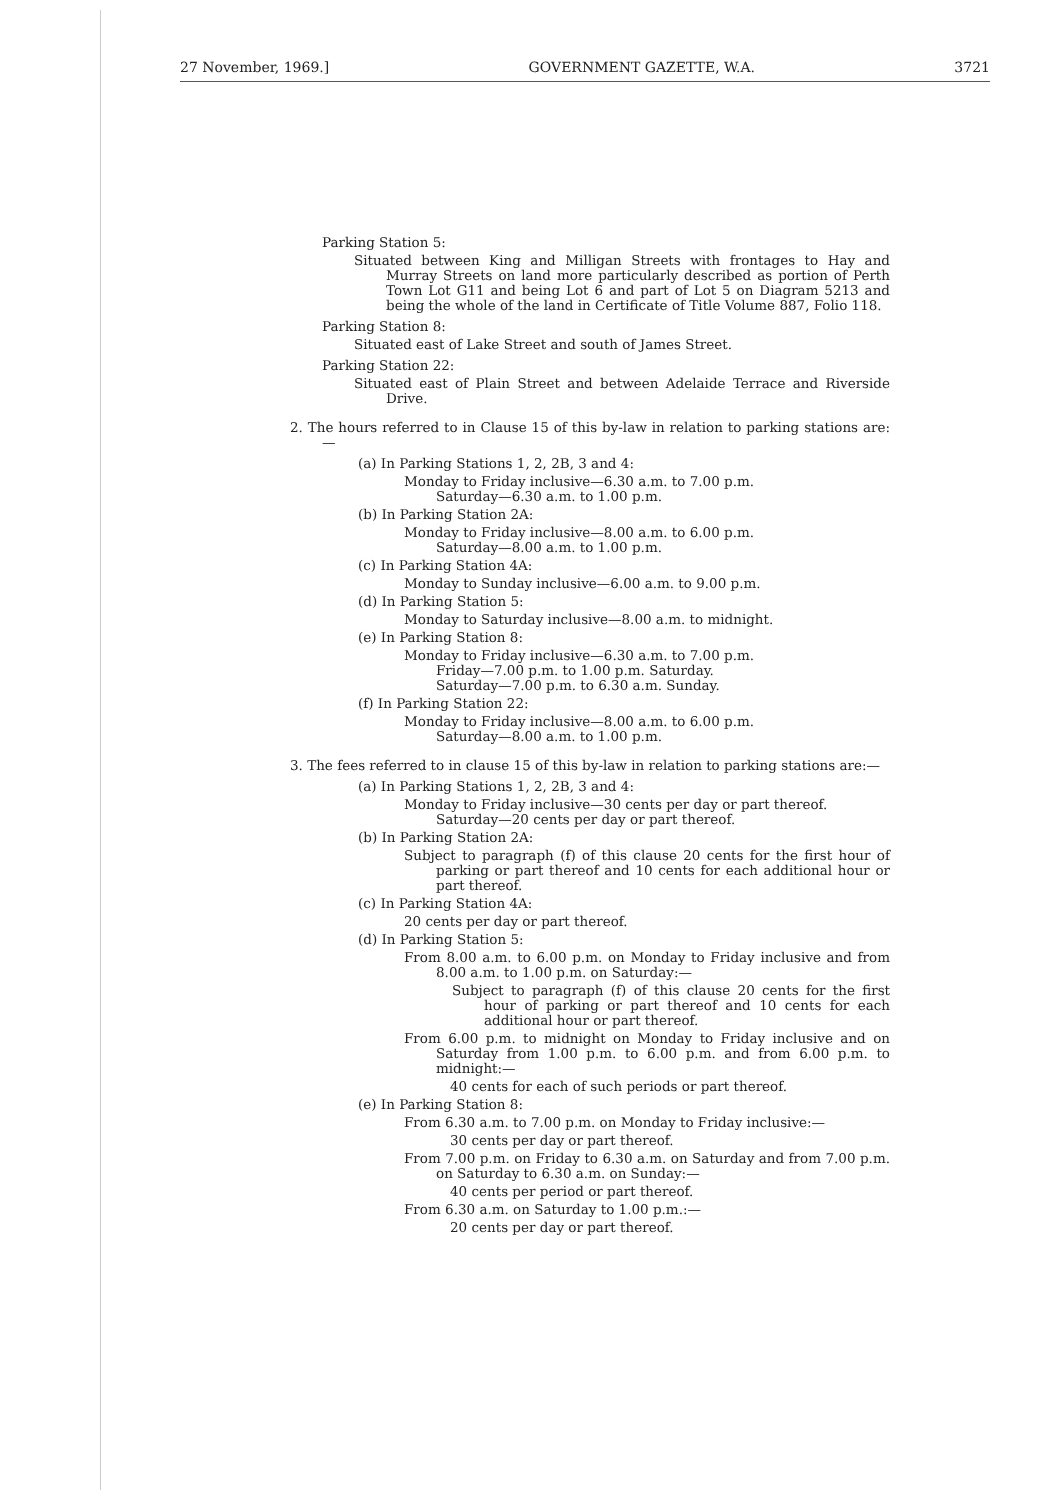27 November, 1969.] GOVERNMENT GAZETTE, W.A. 3721
Parking Station 5:
Situated between King and Milligan Streets with frontages to Hay and Murray Streets on land more particularly described as portion of Perth Town Lot G11 and being Lot 6 and part of Lot 5 on Diagram 5213 and being the whole of the land in Certificate of Title Volume 887, Folio 118.
Parking Station 8:
Situated east of Lake Street and south of James Street.
Parking Station 22:
Situated east of Plain Street and between Adelaide Terrace and Riverside Drive.
2. The hours referred to in Clause 15 of this by-law in relation to parking stations are:—
(a) In Parking Stations 1, 2, 2B, 3 and 4:
Monday to Friday inclusive—6.30 a.m. to 7.00 p.m.
Saturday—6.30 a.m. to 1.00 p.m.
(b) In Parking Station 2A:
Monday to Friday inclusive—8.00 a.m. to 6.00 p.m.
Saturday—8.00 a.m. to 1.00 p.m.
(c) In Parking Station 4A:
Monday to Sunday inclusive—6.00 a.m. to 9.00 p.m.
(d) In Parking Station 5:
Monday to Saturday inclusive—8.00 a.m. to midnight.
(e) In Parking Station 8:
Monday to Friday inclusive—6.30 a.m. to 7.00 p.m.
Friday—7.00 p.m. to 1.00 p.m. Saturday.
Saturday—7.00 p.m. to 6.30 a.m. Sunday.
(f) In Parking Station 22:
Monday to Friday inclusive—8.00 a.m. to 6.00 p.m.
Saturday—8.00 a.m. to 1.00 p.m.
3. The fees referred to in clause 15 of this by-law in relation to parking stations are:—
(a) In Parking Stations 1, 2, 2B, 3 and 4:
Monday to Friday inclusive—30 cents per day or part thereof.
Saturday—20 cents per day or part thereof.
(b) In Parking Station 2A:
Subject to paragraph (f) of this clause 20 cents for the first hour of parking or part thereof and 10 cents for each additional hour or part thereof.
(c) In Parking Station 4A:
20 cents per day or part thereof.
(d) In Parking Station 5:
From 8.00 a.m. to 6.00 p.m. on Monday to Friday inclusive and from 8.00 a.m. to 1.00 p.m. on Saturday:—
Subject to paragraph (f) of this clause 20 cents for the first hour of parking or part thereof and 10 cents for each additional hour or part thereof.
From 6.00 p.m. to midnight on Monday to Friday inclusive and on Saturday from 1.00 p.m. to 6.00 p.m. and from 6.00 p.m. to midnight:—
40 cents for each of such periods or part thereof.
(e) In Parking Station 8:
From 6.30 a.m. to 7.00 p.m. on Monday to Friday inclusive:—
30 cents per day or part thereof.
From 7.00 p.m. on Friday to 6.30 a.m. on Saturday and from 7.00 p.m. on Saturday to 6.30 a.m. on Sunday:—
40 cents per period or part thereof.
From 6.30 a.m. on Saturday to 1.00 p.m.:—
20 cents per day or part thereof.